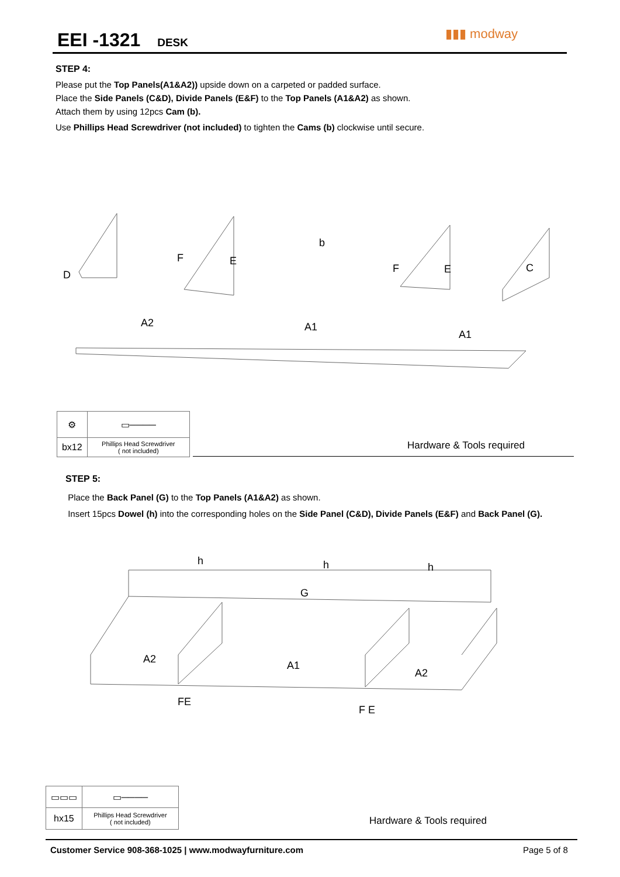EEI -1321 DESK ▮▮▮ modway
STEP 4:
Please put the Top Panels(A1&A2)) upside down on a carpeted or padded surface.
Place the Side Panels (C&D), Divide Panels (E&F) to the Top Panels (A1&A2) as shown.
Attach them by using 12pcs Cam (b).
Use Phillips Head Screwdriver (not included) to tighten the Cams (b) clockwise until secure.
D
A2 A1
A1
C
F E
F E
b
| ⚙ | ▭──── |
| bx12 | Phillips Head Screwdriver ( not included) |
Hardware & Tools required
STEP 5:
Place the Back Panel (G) to the Top Panels (A1&A2) as shown.
Insert 15pcs Dowel (h) into the corresponding holes on the Side Panel (C&D), Divide Panels (E&F) and Back Panel (G).
G
A2
A1
A2
FE
F E
h h h
| ▭▭▭ | ▭──── |
| hx15 | Phillips Head Screwdriver ( not included) |
Hardware & Tools required
Customer Service 908-368-1025 | www.modwayfurniture.com
Page 5 of 8